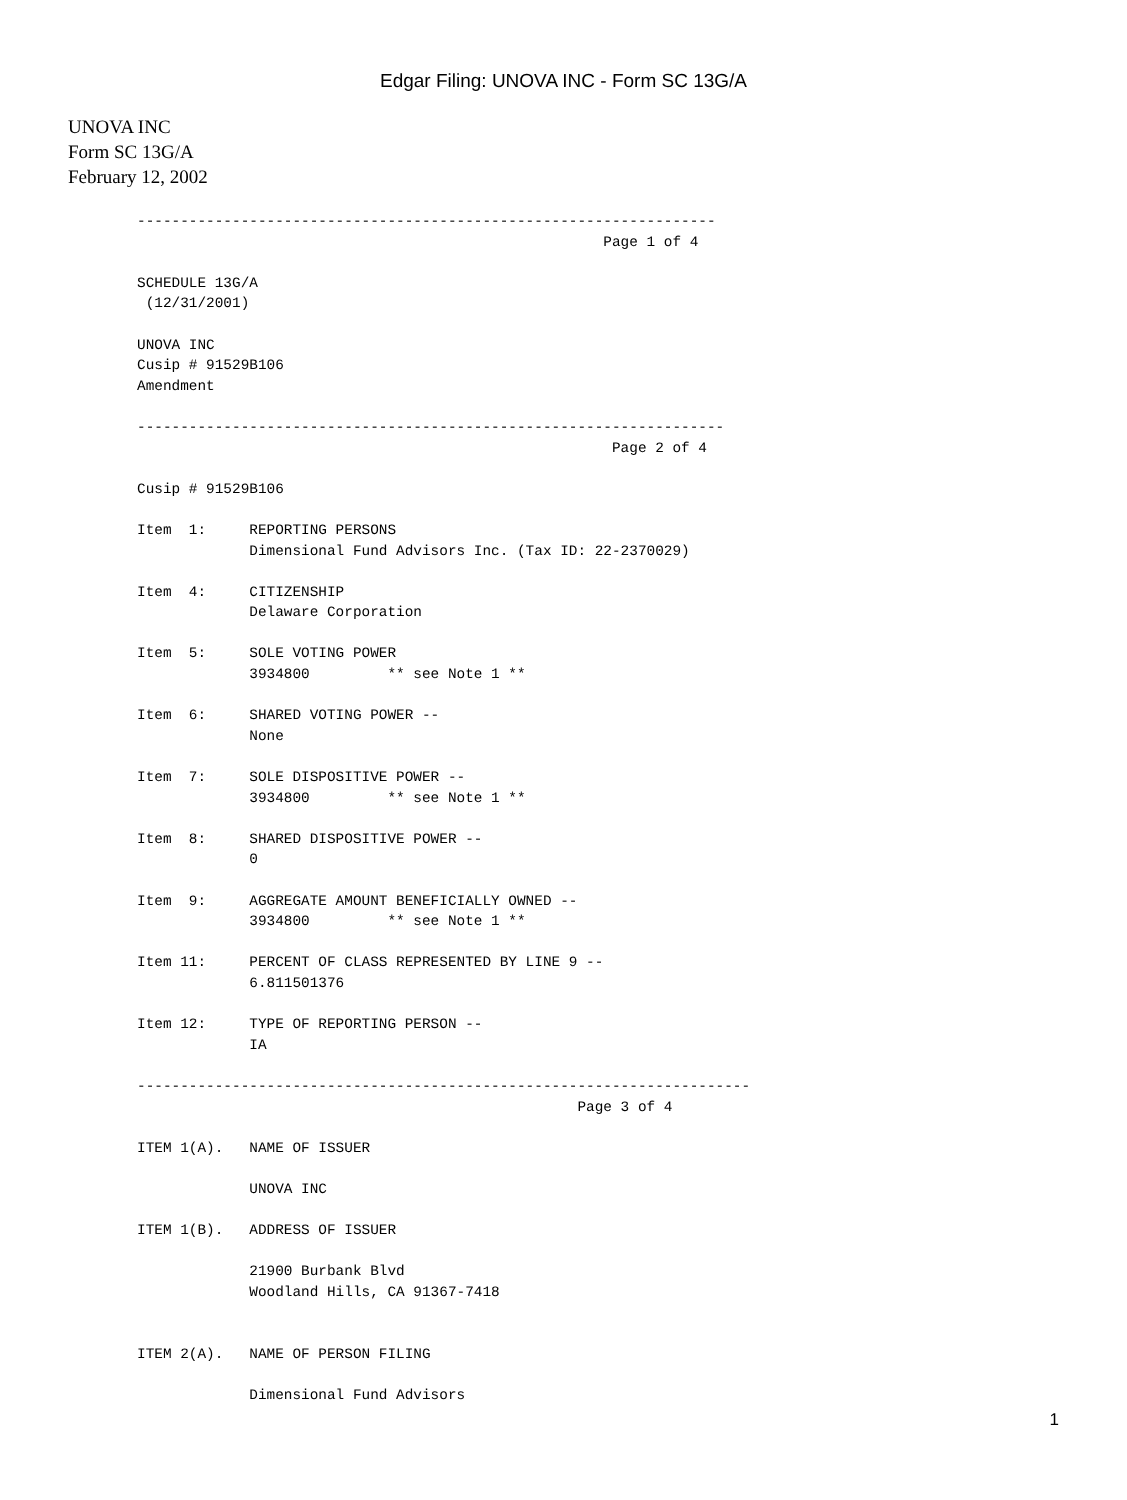Edgar Filing: UNOVA INC - Form SC 13G/A
UNOVA INC
Form SC 13G/A
February 12, 2002
-------------------------------------------------------------------
                                                      Page 1 of 4

SCHEDULE 13G/A
 (12/31/2001)

UNOVA INC
Cusip # 91529B106
Amendment

--------------------------------------------------------------------
                                                       Page 2 of 4

Cusip # 91529B106

Item  1:     REPORTING PERSONS
             Dimensional Fund Advisors Inc. (Tax ID: 22-2370029)

Item  4:     CITIZENSHIP
             Delaware Corporation

Item  5:     SOLE VOTING POWER
             3934800         ** see Note 1 **

Item  6:     SHARED VOTING POWER --
             None

Item  7:     SOLE DISPOSITIVE POWER --
             3934800         ** see Note 1 **

Item  8:     SHARED DISPOSITIVE POWER --
             0

Item  9:     AGGREGATE AMOUNT BENEFICIALLY OWNED --
             3934800         ** see Note 1 **

Item 11:     PERCENT OF CLASS REPRESENTED BY LINE 9 --
             6.811501376

Item 12:     TYPE OF REPORTING PERSON --
             IA

-----------------------------------------------------------------------
                                                   Page 3 of 4

ITEM 1(A).   NAME OF ISSUER

             UNOVA INC

ITEM 1(B).   ADDRESS OF ISSUER

             21900 Burbank Blvd
             Woodland Hills, CA 91367-7418


ITEM 2(A).   NAME OF PERSON FILING

             Dimensional Fund Advisors
1